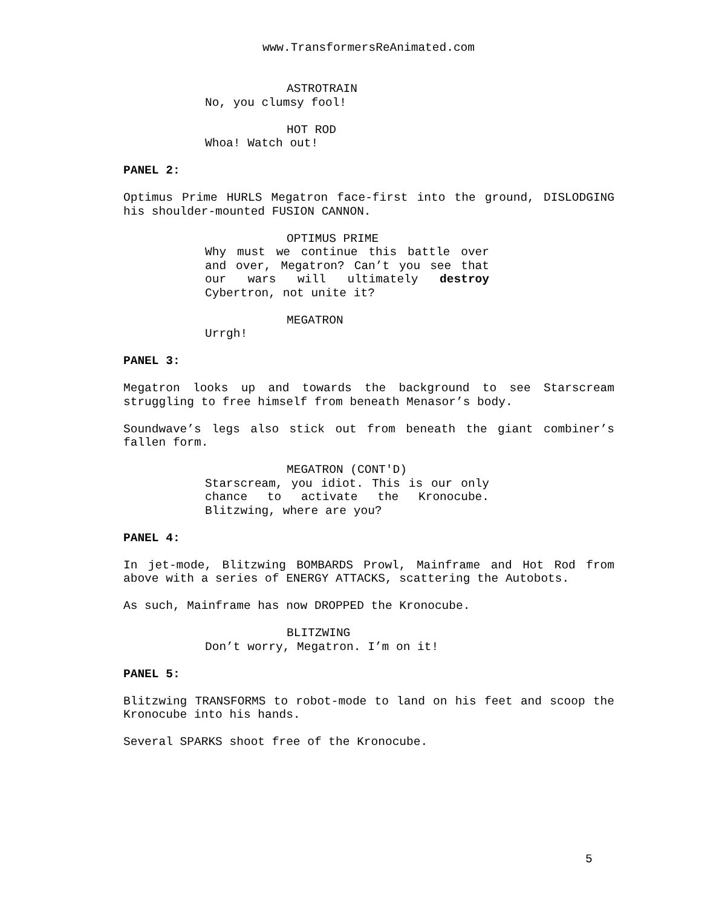www.TransformersReAnimated.com
ASTROTRAIN
No, you clumsy fool!
HOT ROD
Whoa! Watch out!
PANEL 2:
Optimus Prime HURLS Megatron face-first into the ground, DISLODGING his shoulder-mounted FUSION CANNON.
OPTIMUS PRIME
Why must we continue this battle over and over, Megatron? Can’t you see that our wars will ultimately destroy Cybertron, not unite it?
MEGATRON
Urrgh!
PANEL 3:
Megatron looks up and towards the background to see Starscream struggling to free himself from beneath Menasor’s body.
Soundwave’s legs also stick out from beneath the giant combiner’s fallen form.
MEGATRON (CONT'D)
Starscream, you idiot. This is our only chance to activate the Kronocube. Blitzwing, where are you?
PANEL 4:
In jet-mode, Blitzwing BOMBARDS Prowl, Mainframe and Hot Rod from above with a series of ENERGY ATTACKS, scattering the Autobots.
As such, Mainframe has now DROPPED the Kronocube.
BLITZWING
Don’t worry, Megatron. I’m on it!
PANEL 5:
Blitzwing TRANSFORMS to robot-mode to land on his feet and scoop the Kronocube into his hands.
Several SPARKS shoot free of the Kronocube.
5